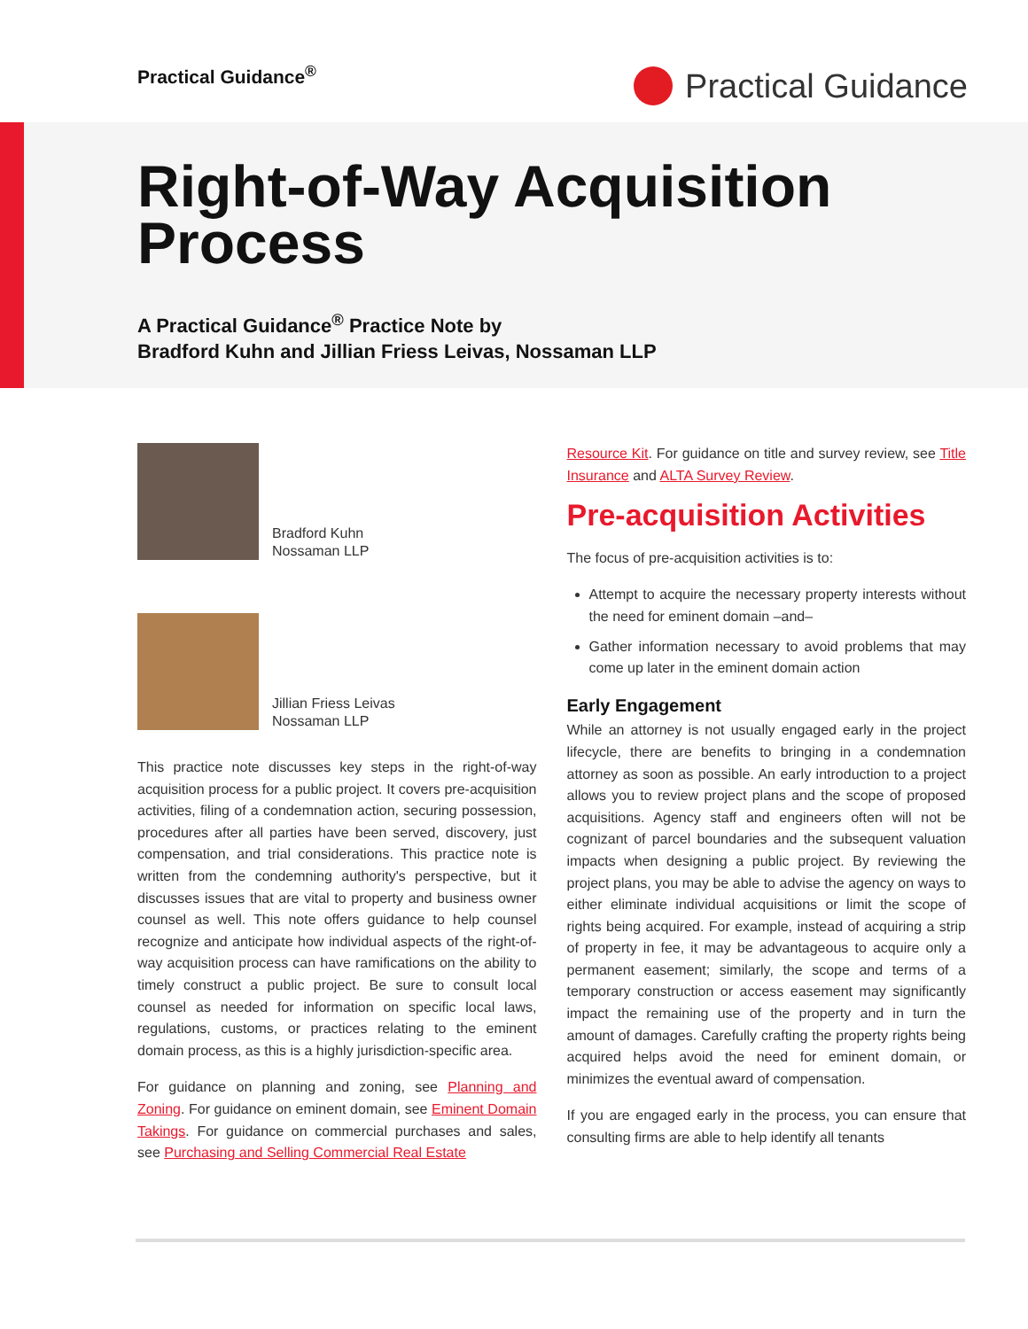Practical Guidance<sup>®</sup>
Practical Guidance
Right-of-Way Acquisition Process
A Practical Guidance<sup>®</sup> Practice Note by
Bradford Kuhn and Jillian Friess Leivas, Nossaman LLP
Bradford Kuhn
Nossaman LLP
Jillian Friess Leivas
Nossaman LLP
This practice note discusses key steps in the right-of-way acquisition process for a public project. It covers pre-acquisition activities, filing of a condemnation action, securing possession, procedures after all parties have been served, discovery, just compensation, and trial considerations. This practice note is written from the condemning authority's perspective, but it discusses issues that are vital to property and business owner counsel as well. This note offers guidance to help counsel recognize and anticipate how individual aspects of the right-of-way acquisition process can have ramifications on the ability to timely construct a public project. Be sure to consult local counsel as needed for information on specific local laws, regulations, customs, or practices relating to the eminent domain process, as this is a highly jurisdiction-specific area.
For guidance on planning and zoning, see Planning and Zoning. For guidance on eminent domain, see Eminent Domain Takings. For guidance on commercial purchases and sales, see Purchasing and Selling Commercial Real Estate
Resource Kit. For guidance on title and survey review, see Title Insurance and ALTA Survey Review.
Pre-acquisition Activities
The focus of pre-acquisition activities is to:
Attempt to acquire the necessary property interests without the need for eminent domain –and–
Gather information necessary to avoid problems that may come up later in the eminent domain action
Early Engagement
While an attorney is not usually engaged early in the project lifecycle, there are benefits to bringing in a condemnation attorney as soon as possible. An early introduction to a project allows you to review project plans and the scope of proposed acquisitions. Agency staff and engineers often will not be cognizant of parcel boundaries and the subsequent valuation impacts when designing a public project. By reviewing the project plans, you may be able to advise the agency on ways to either eliminate individual acquisitions or limit the scope of rights being acquired. For example, instead of acquiring a strip of property in fee, it may be advantageous to acquire only a permanent easement; similarly, the scope and terms of a temporary construction or access easement may significantly impact the remaining use of the property and in turn the amount of damages. Carefully crafting the property rights being acquired helps avoid the need for eminent domain, or minimizes the eventual award of compensation.
If you are engaged early in the process, you can ensure that consulting firms are able to help identify all tenants